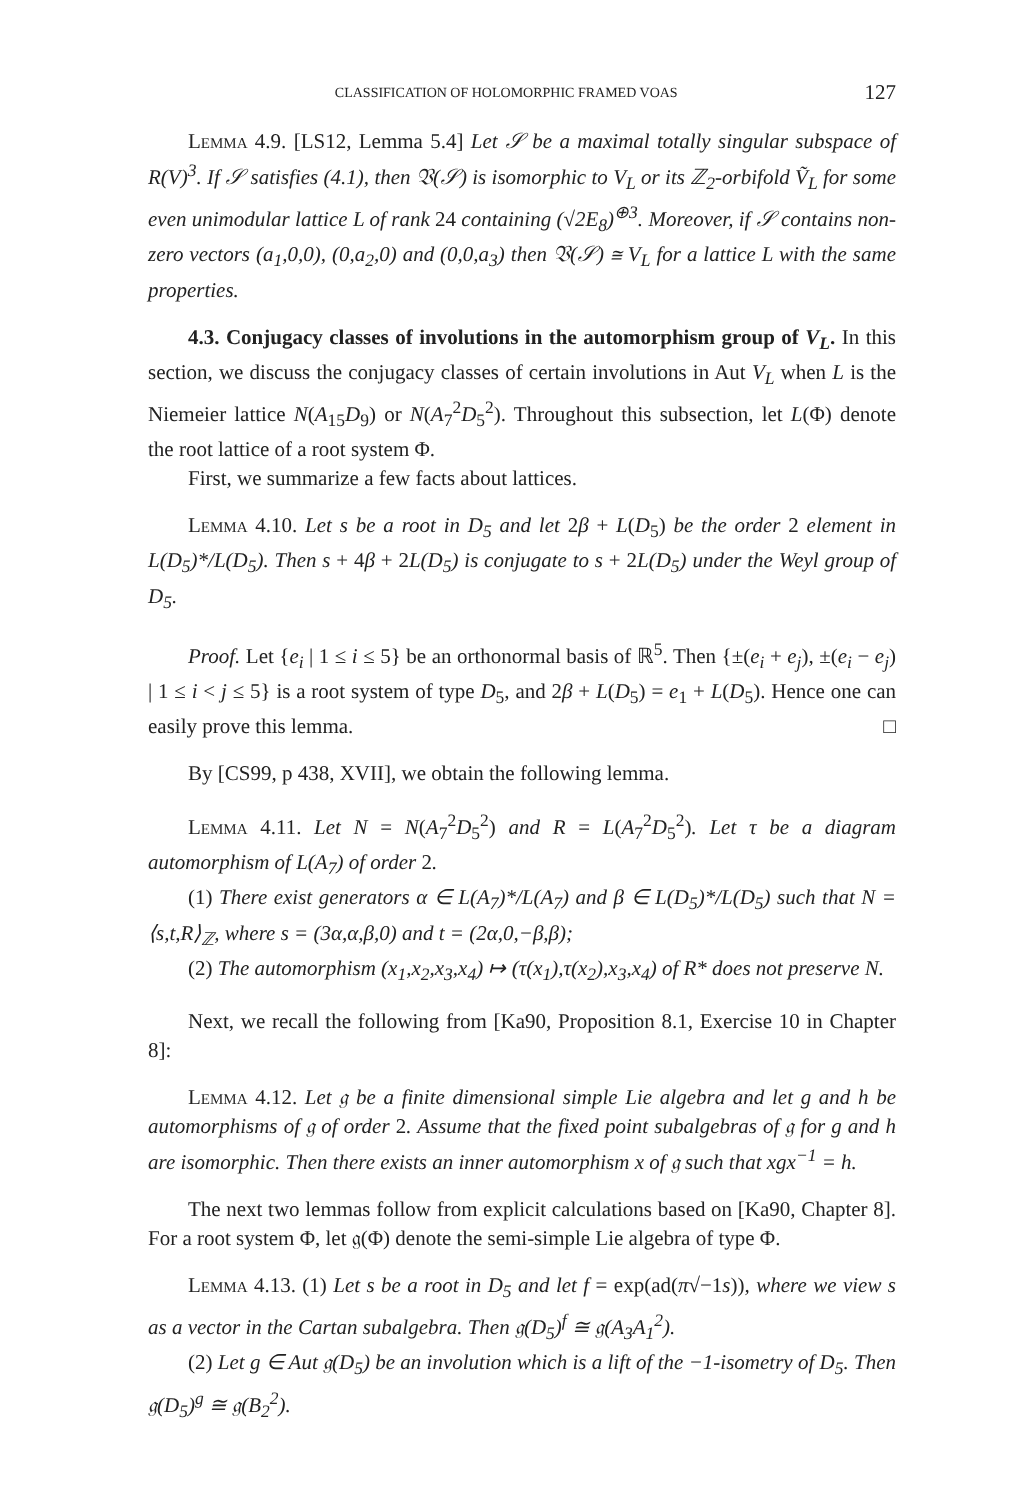CLASSIFICATION OF HOLOMORPHIC FRAMED VOAS 127
Lemma 4.9. [LS12, Lemma 5.4] Let 𝒮 be a maximal totally singular subspace of R(V)<sup>3</sup>. If 𝒮 satisfies (4.1), then 𝔙(𝒮) is isomorphic to V<sub>L</sub> or its ℤ<sub>2</sub>-orbifold Ṽ<sub>L</sub> for some even unimodular lattice L of rank 24 containing (√2E<sub>8</sub>)<sup>⊕3</sup>. Moreover, if 𝒮 contains non-zero vectors (a<sub>1</sub>,0,0), (0,a<sub>2</sub>,0) and (0,0,a<sub>3</sub>) then 𝔙(𝒮) ≅ V<sub>L</sub> for a lattice L with the same properties.
4.3. Conjugacy classes of involutions in the automorphism group of V<sub>L</sub>. In this section, we discuss the conjugacy classes of certain involutions in Aut V<sub>L</sub> when L is the Niemeier lattice N(A<sub>15</sub>D<sub>9</sub>) or N(A<sub>7</sub><sup>2</sup>D<sub>5</sub><sup>2</sup>). Throughout this subsection, let L(Φ) denote the root lattice of a root system Φ.
First, we summarize a few facts about lattices.
Lemma 4.10. Let s be a root in D<sub>5</sub> and let 2β + L(D<sub>5</sub>) be the order 2 element in L(D<sub>5</sub>)*/L(D<sub>5</sub>). Then s + 4β + 2L(D<sub>5</sub>) is conjugate to s + 2L(D<sub>5</sub>) under the Weyl group of D<sub>5</sub>.
Proof. Let {e<sub>i</sub> | 1 ≤ i ≤ 5} be an orthonormal basis of ℝ<sup>5</sup>. Then {±(e<sub>i</sub> + e<sub>j</sub>), ±(e<sub>i</sub> − e<sub>j</sub>) | 1 ≤ i < j ≤ 5} is a root system of type D<sub>5</sub>, and 2β + L(D<sub>5</sub>) = e<sub>1</sub> + L(D<sub>5</sub>). Hence one can easily prove this lemma. □
By [CS99, p 438, XVII], we obtain the following lemma.
Lemma 4.11. Let N = N(A<sub>7</sub><sup>2</sup>D<sub>5</sub><sup>2</sup>) and R = L(A<sub>7</sub><sup>2</sup>D<sub>5</sub><sup>2</sup>). Let τ be a diagram automorphism of L(A<sub>7</sub>) of order 2.
(1) There exist generators α ∈ L(A<sub>7</sub>)*/L(A<sub>7</sub>) and β ∈ L(D<sub>5</sub>)*/L(D<sub>5</sub>) such that N = ⟨s,t,R⟩<sub>ℤ</sub>, where s = (3α,α,β,0) and t = (2α,0,−β,β);
(2) The automorphism (x<sub>1</sub>,x<sub>2</sub>,x<sub>3</sub>,x<sub>4</sub>) ↦ (τ(x<sub>1</sub>),τ(x<sub>2</sub>),x<sub>3</sub>,x<sub>4</sub>) of R* does not preserve N.
Next, we recall the following from [Ka90, Proposition 8.1, Exercise 10 in Chapter 8]:
Lemma 4.12. Let 𝔤 be a finite dimensional simple Lie algebra and let g and h be automorphisms of 𝔤 of order 2. Assume that the fixed point subalgebras of 𝔤 for g and h are isomorphic. Then there exists an inner automorphism x of 𝔤 such that xgx<sup>−1</sup> = h.
The next two lemmas follow from explicit calculations based on [Ka90, Chapter 8]. For a root system Φ, let 𝔤(Φ) denote the semi-simple Lie algebra of type Φ.
Lemma 4.13. (1) Let s be a root in D<sub>5</sub> and let f = exp(ad(π√−1s)), where we view s as a vector in the Cartan subalgebra. Then 𝔤(D<sub>5</sub>)<sup>f</sup> ≅ 𝔤(A<sub>3</sub>A<sub>1</sub><sup>2</sup>).
(2) Let g ∈ Aut 𝔤(D<sub>5</sub>) be an involution which is a lift of the −1-isometry of D<sub>5</sub>. Then 𝔤(D<sub>5</sub>)<sup>g</sup> ≅ 𝔤(B<sub>2</sub><sup>2</sup>).